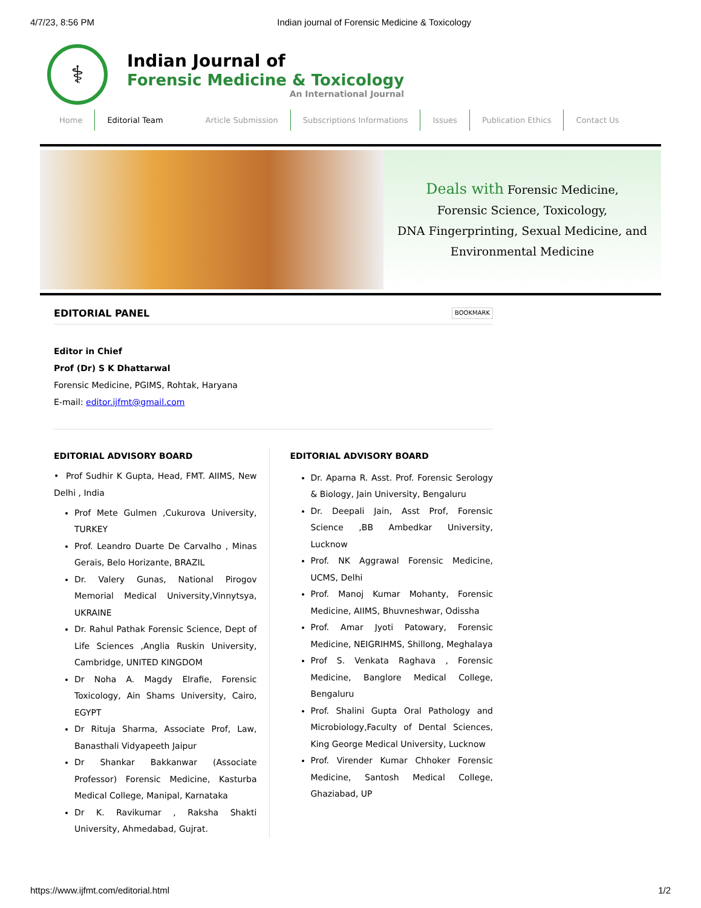4/7/23, 8:56 PM Indian journal of Forensic Medicine & Toxicology
⚕
Indian Journal of
Forensic Medicine & Toxicology
An International Journal
Home Editorial Team Article Submission Subscriptions Informations Issues Publication Ethics Contact Us
Deals with Forensic Medicine,
Forensic Science, Toxicology,
DNA Fingerprinting, Sexual Medicine, and
Environmental Medicine
EDITORIAL PANEL BOOKMARK
Editor in Chief
Prof (Dr) S K Dhattarwal
Forensic Medicine, PGIMS, Rohtak, Haryana
E-mail: editor.ijfmt@gmail.com
EDITORIAL ADVISORY BOARD
• Prof Sudhir K Gupta, Head, FMT. AIIMS, New Delhi , India
Prof Mete Gulmen ,Cukurova University, TURKEY
Prof. Leandro Duarte De Carvalho , Minas Gerais, Belo Horizante, BRAZIL
Dr. Valery Gunas, National Pirogov Memorial Medical University,Vinnytsya, UKRAINE
Dr. Rahul Pathak Forensic Science, Dept of Life Sciences ,Anglia Ruskin University, Cambridge, UNITED KINGDOM
Dr Noha A. Magdy Elrafie, Forensic Toxicology, Ain Shams University, Cairo, EGYPT
Dr Rituja Sharma, Associate Prof, Law, Banasthali Vidyapeeth Jaipur
Dr Shankar Bakkanwar (Associate Professor) Forensic Medicine, Kasturba Medical College, Manipal, Karnataka
Dr K. Ravikumar , Raksha Shakti University, Ahmedabad, Gujrat.
EDITORIAL ADVISORY BOARD
Dr. Aparna R. Asst. Prof. Forensic Serology & Biology, Jain University, Bengaluru
Dr. Deepali Jain, Asst Prof, Forensic Science ,BB Ambedkar University, Lucknow
Prof. NK Aggrawal Forensic Medicine, UCMS, Delhi
Prof. Manoj Kumar Mohanty, Forensic Medicine, AIIMS, Bhuvneshwar, Odissha
Prof. Amar Jyoti Patowary, Forensic Medicine, NEIGRIHMS, Shillong, Meghalaya
Prof S. Venkata Raghava , Forensic Medicine, Banglore Medical College, Bengaluru
Prof. Shalini Gupta Oral Pathology and Microbiology,Faculty of Dental Sciences, King George Medical University, Lucknow
Prof. Virender Kumar Chhoker Forensic Medicine, Santosh Medical College, Ghaziabad, UP
https://www.ijfmt.com/editorial.html 1/2